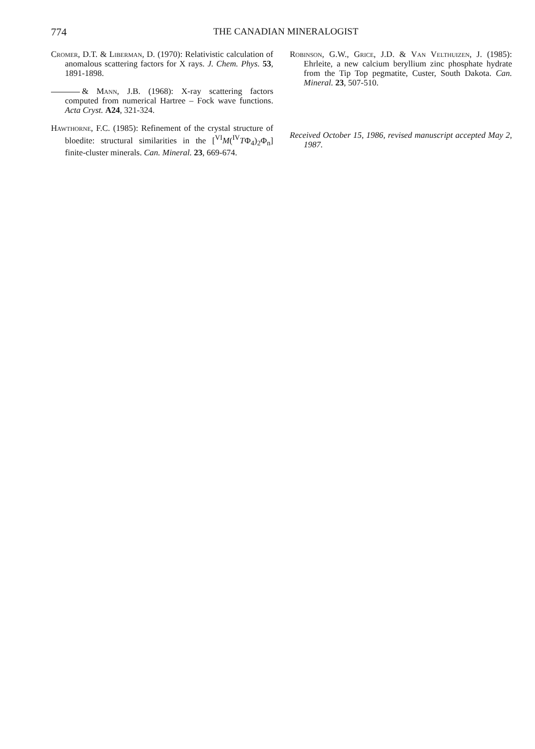774 THE CANADIAN MINERALOGIST
Cromer, D.T. & Liberman, D. (1970): Relativistic calculation of anomalous scattering factors for X rays. J. Chem. Phys. 53, 1891-1898.
& Mann, J.B. (1968): X-ray scattering factors computed from numerical Hartree – Fock wave functions. Acta Cryst. A24, 321-324.
Hawthorne, F.C. (1985): Refinement of the crystal structure of bloedite: structural similarities in the [<sup>VI</sup>M(<sup>IV</sup>TΦ<sub>4</sub>)<sub>2</sub>Φ<sub>n</sub>] finite-cluster minerals. Can. Mineral. 23, 669-674.
Robinson, G.W., Grice, J.D. & Van Velthuizen, J. (1985): Ehrleite, a new calcium beryllium zinc phosphate hydrate from the Tip Top pegmatite, Custer, South Dakota. Can. Mineral. 23, 507-510.
Received October 15, 1986, revised manuscript accepted May 2, 1987.